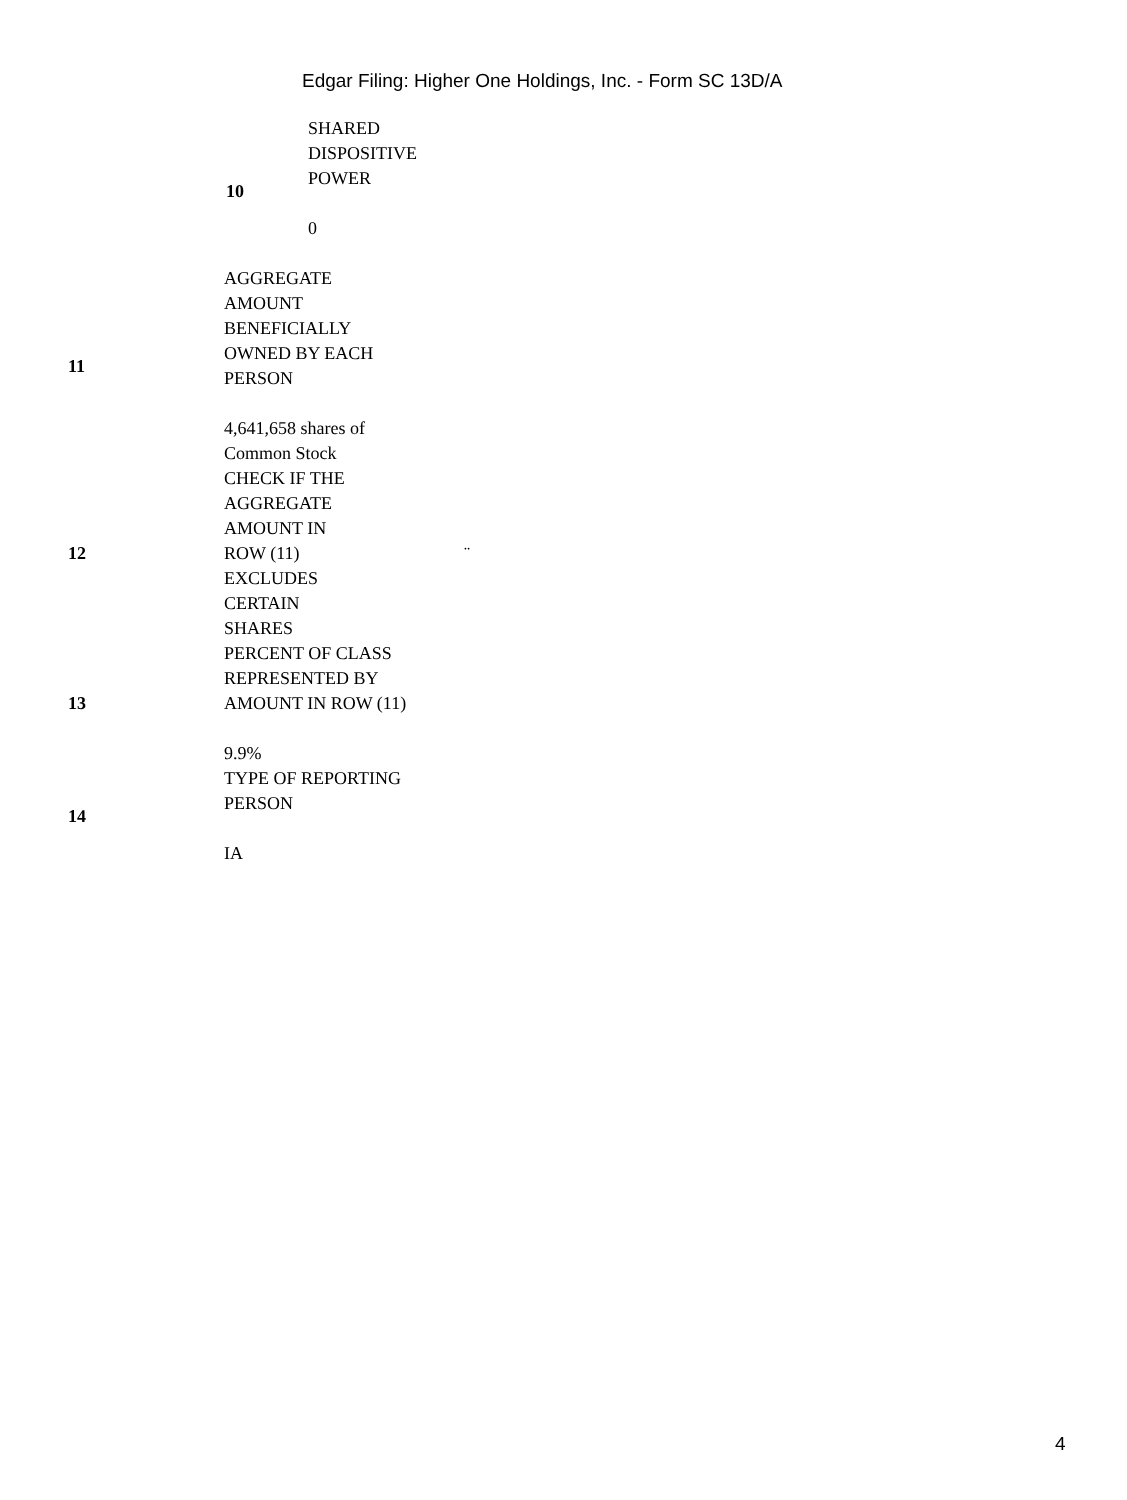Edgar Filing: Higher One Holdings, Inc. - Form SC 13D/A
| | 10 | SHARED DISPOSITIVE POWER 0 |
| 11 | AGGREGATE AMOUNT BENEFICIALLY OWNED BY EACH PERSON 4,641,658 shares of Common Stock | |
| 12 | CHECK IF THE AGGREGATE AMOUNT IN ROW (11) EXCLUDES CERTAIN SHARES | ¨ |
| 13 | PERCENT OF CLASS REPRESENTED BY AMOUNT IN ROW (11) 9.9% | |
| 14 | TYPE OF REPORTING PERSON IA | |
4